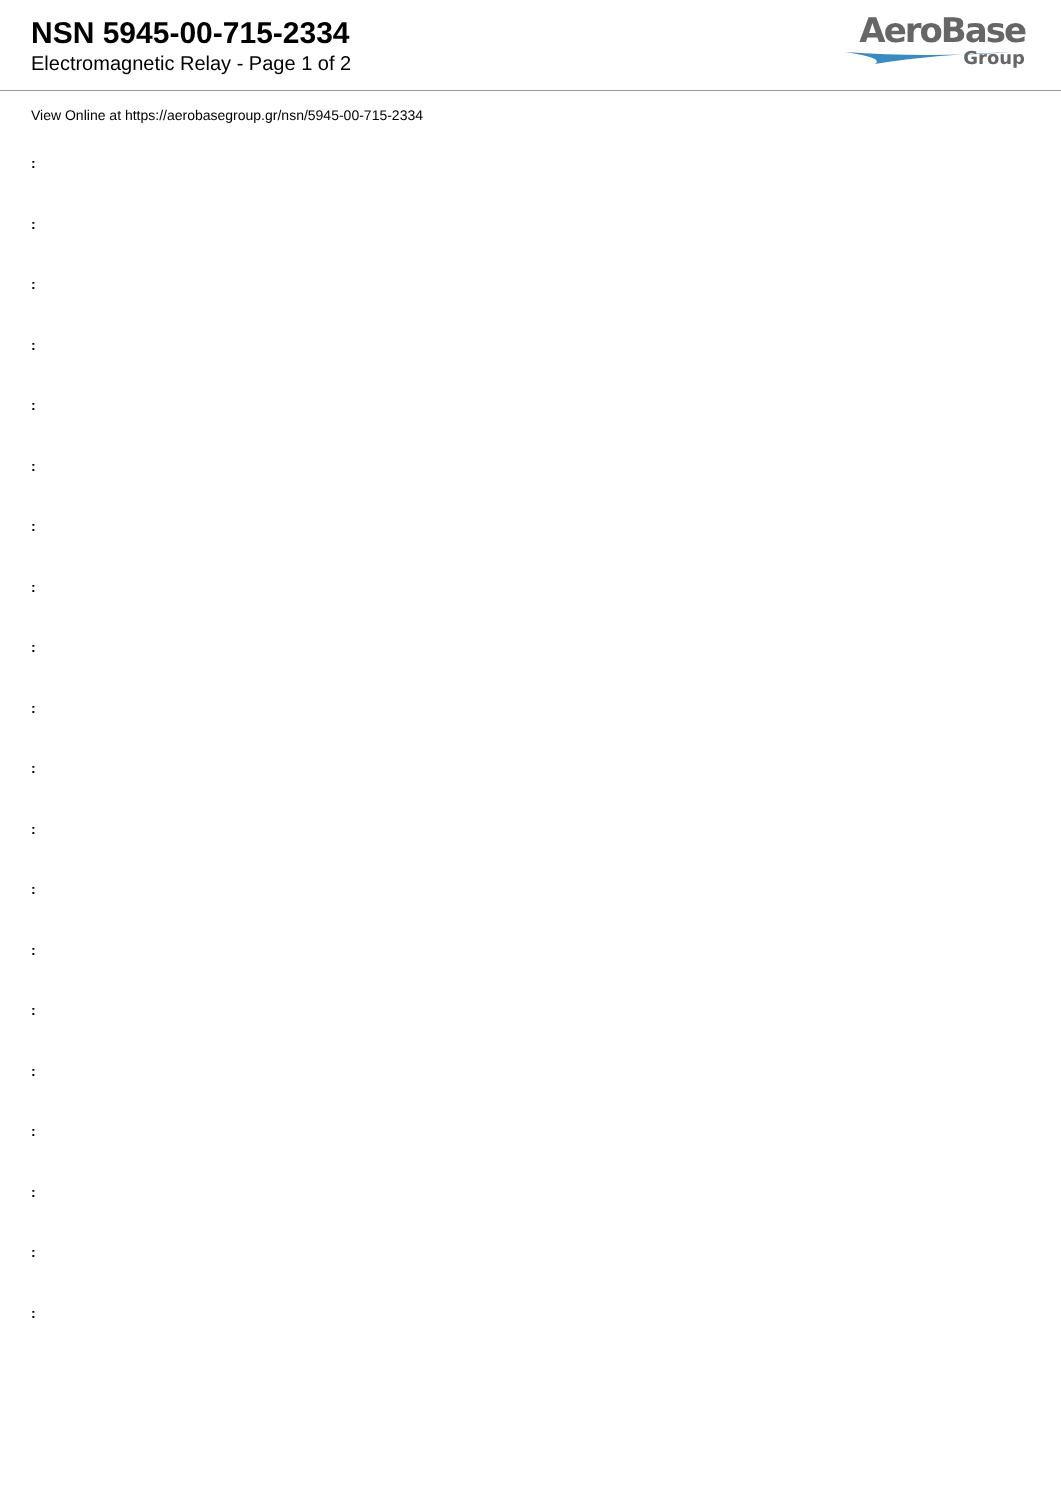NSN 5945-00-715-2334
Electromagnetic Relay - Page 1 of 2
AeroBase
Group
View Online at https://aerobasegroup.gr/nsn/5945-00-715-2334
:
:
:
:
:
:
:
:
:
:
:
:
:
:
:
:
:
:
:
: